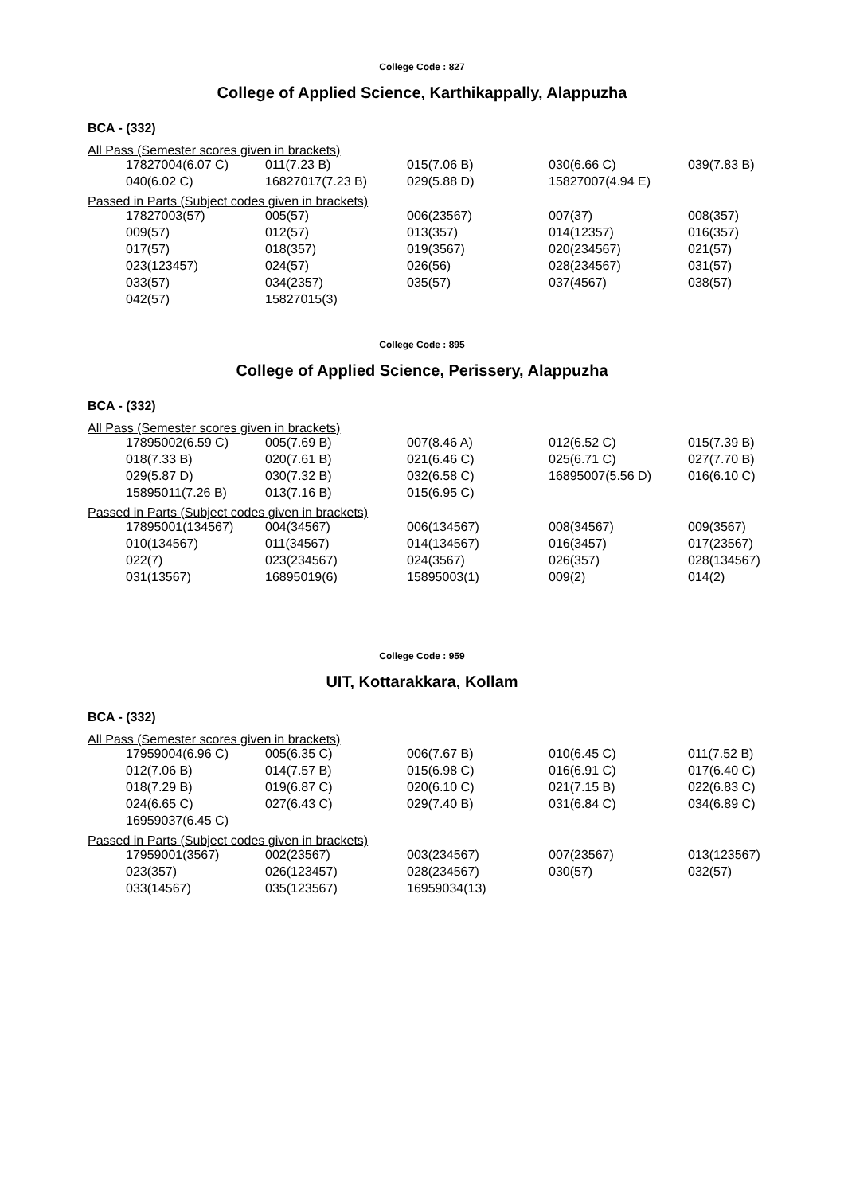College Code : 827
College of Applied Science, Karthikappally, Alappuzha
BCA - (332)
All Pass (Semester scores given in brackets)
| 17827004(6.07 C) | 011(7.23 B) | 015(7.06 B) | 030(6.66 C) | 039(7.83 B) |
| 040(6.02 C) | 16827017(7.23 B) | 029(5.88 D) | 15827007(4.94 E) | |
Passed in Parts (Subject codes given in brackets)
| 17827003(57) | 005(57) | 006(23567) | 007(37) | 008(357) |
| 009(57) | 012(57) | 013(357) | 014(12357) | 016(357) |
| 017(57) | 018(357) | 019(3567) | 020(234567) | 021(57) |
| 023(123457) | 024(57) | 026(56) | 028(234567) | 031(57) |
| 033(57) | 034(2357) | 035(57) | 037(4567) | 038(57) |
| 042(57) | 15827015(3) | | | |
College Code : 895
College of Applied Science, Perissery, Alappuzha
BCA - (332)
All Pass (Semester scores given in brackets)
| 17895002(6.59 C) | 005(7.69 B) | 007(8.46 A) | 012(6.52 C) | 015(7.39 B) |
| 018(7.33 B) | 020(7.61 B) | 021(6.46 C) | 025(6.71 C) | 027(7.70 B) |
| 029(5.87 D) | 030(7.32 B) | 032(6.58 C) | 16895007(5.56 D) | 016(6.10 C) |
| 15895011(7.26 B) | 013(7.16 B) | 015(6.95 C) | | |
Passed in Parts (Subject codes given in brackets)
| 17895001(134567) | 004(34567) | 006(134567) | 008(34567) | 009(3567) |
| 010(134567) | 011(34567) | 014(134567) | 016(3457) | 017(23567) |
| 022(7) | 023(234567) | 024(3567) | 026(357) | 028(134567) |
| 031(13567) | 16895019(6) | 15895003(1) | 009(2) | 014(2) |
College Code : 959
UIT, Kottarakkara, Kollam
BCA - (332)
All Pass (Semester scores given in brackets)
| 17959004(6.96 C) | 005(6.35 C) | 006(7.67 B) | 010(6.45 C) | 011(7.52 B) |
| 012(7.06 B) | 014(7.57 B) | 015(6.98 C) | 016(6.91 C) | 017(6.40 C) |
| 018(7.29 B) | 019(6.87 C) | 020(6.10 C) | 021(7.15 B) | 022(6.83 C) |
| 024(6.65 C) | 027(6.43 C) | 029(7.40 B) | 031(6.84 C) | 034(6.89 C) |
| 16959037(6.45 C) | | | | |
Passed in Parts (Subject codes given in brackets)
| 17959001(3567) | 002(23567) | 003(234567) | 007(23567) | 013(123567) |
| 023(357) | 026(123457) | 028(234567) | 030(57) | 032(57) |
| 033(14567) | 035(123567) | 16959034(13) | | |